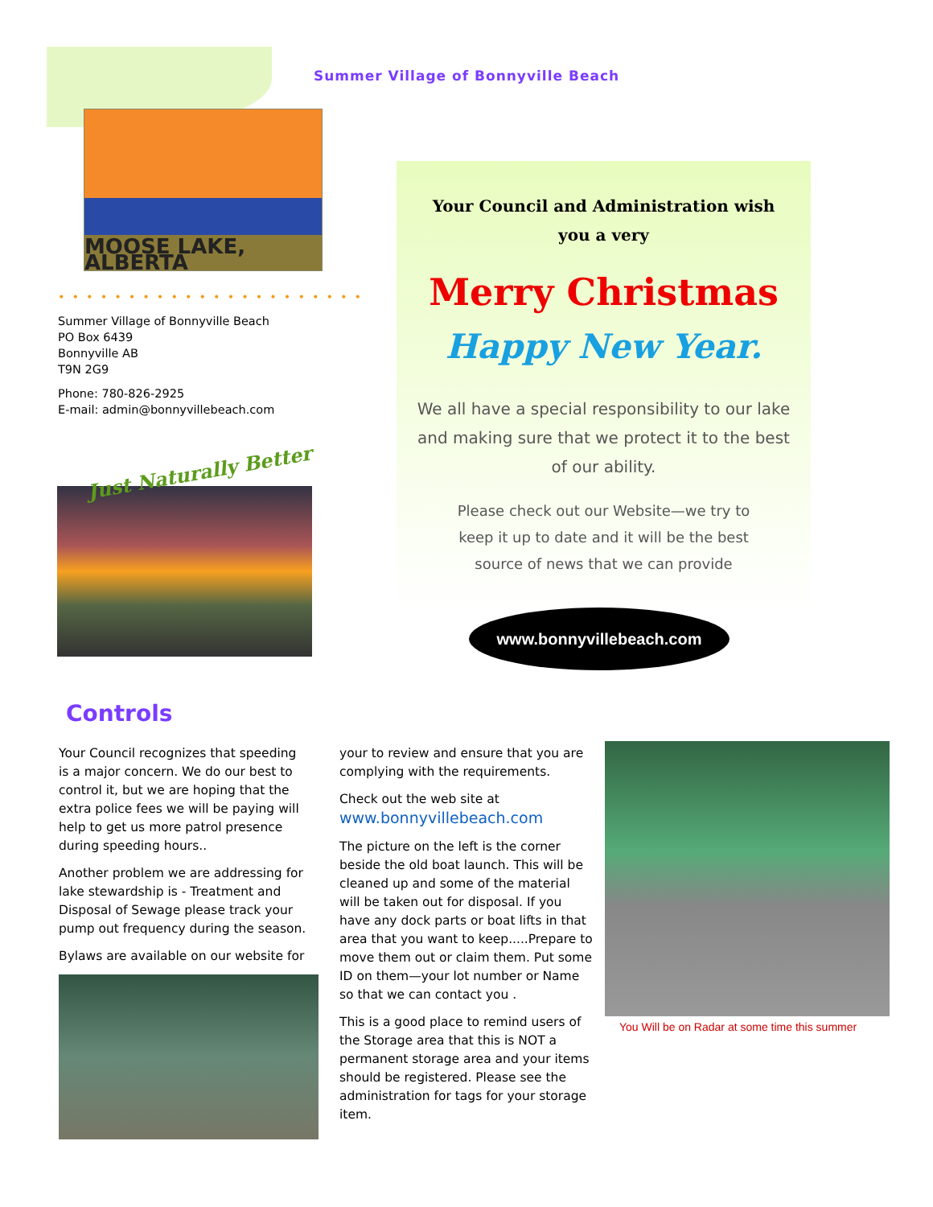Summer Village of Bonnyville Beach
MOOSE LAKE, ALBERTA
••••••••••••••••••••••
Summer Village of Bonnyville Beach
PO Box 6439
Bonnyville AB
T9N 2G9
Phone: 780-826-2925
E-mail: admin@bonnyvillebeach.com
Just Naturally Better
Your Council and Administration wish
you a very
Merry Christmas
Happy New Year.
We all have a special responsibility to our lake and making sure that we protect it to the best of our ability.
Please check out our Website—we try to keep it up to date and it will be the best source of news that we can provide
www.bonnyvillebeach.com
Controls
Your Council recognizes that speeding is a major concern. We do our best to control it, but we are hoping that the extra police fees we will be paying will help to get us more patrol presence during speeding hours..
Another problem we are addressing for lake stewardship is - Treatment and Disposal of Sewage please track your pump out frequency during the season.
Bylaws are available on our website for
your to review and ensure that you are complying with the requirements.
Check out the web site at
www.bonnyvillebeach.com
The picture on the left is the corner beside the old boat launch. This will be cleaned up and some of the material will be taken out for disposal. If you have any dock parts or boat lifts in that area that you want to keep.....Prepare to move them out or claim them. Put some ID on them—your lot number or Name so that we can contact you .
This is a good place to remind users of the Storage area that this is NOT a permanent storage area and your items should be registered. Please see the administration for tags for your storage item.
You Will be on Radar at some time this summer